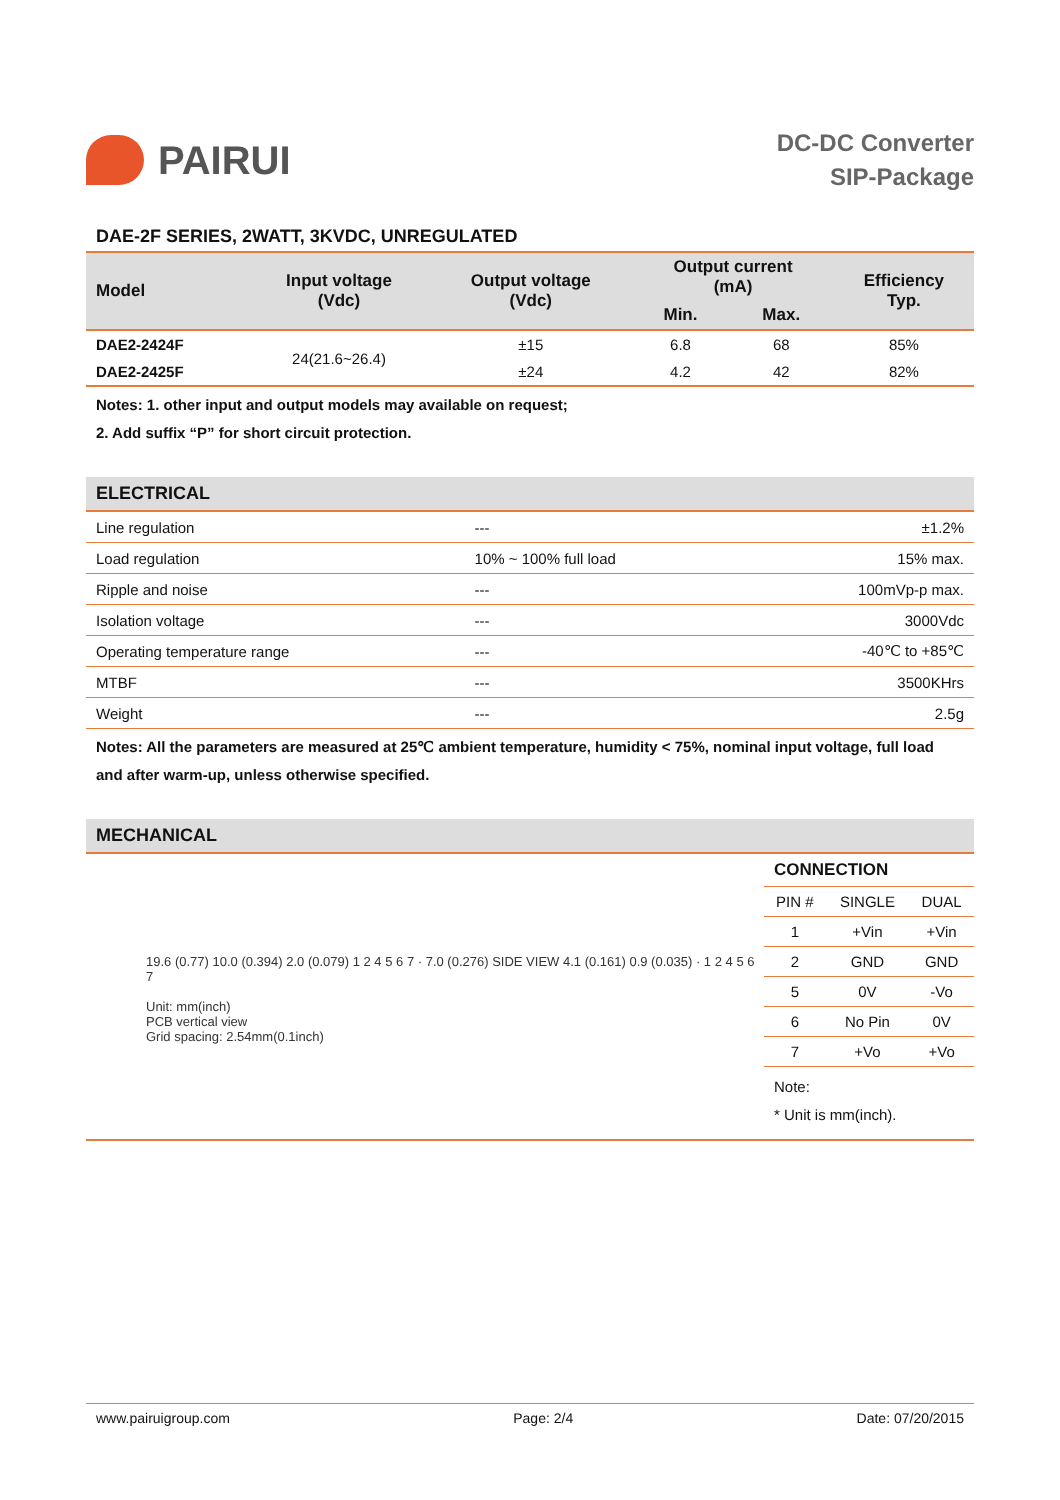PAIRUI
DC-DC Converter
SIP-Package
DAE-2F SERIES, 2WATT, 3KVDC, UNREGULATED
| Model | Input voltage (Vdc) | Output voltage (Vdc) | Output current (mA) | | Efficiency Typ. |
| --- | --- | --- | --- | --- | --- |
| | | | Min. | Max. | |
| DAE2-2424F | 24(21.6~26.4) | ±15 | 6.8 | 68 | 85% |
| DAE2-2425F | | ±24 | 4.2 | 42 | 82% |
Notes: 1. other input and output models may available on request;
2. Add suffix “P” for short circuit protection.
ELECTRICAL
| Line regulation | --- | ±1.2% |
| Load regulation | 10% ~ 100% full load | 15% max. |
| Ripple and noise | --- | 100mVp-p max. |
| Isolation voltage | --- | 3000Vdc |
| Operating temperature range | --- | -40℃ to +85℃ |
| MTBF | --- | 3500KHrs |
| Weight | --- | 2.5g |
Notes: All the parameters are measured at 25℃ ambient temperature, humidity < 75%, nominal input voltage, full load and after warm-up, unless otherwise specified.
MECHANICAL
19.6 (0.77) 10.0 (0.394) 2.0 (0.079) 1 2 4 5 6 7 · 7.0 (0.276) SIDE VIEW 4.1 (0.161) 0.9 (0.035) · 1 2 4 5 6 7
Unit: mm(inch)
PCB vertical view
Grid spacing: 2.54mm(0.1inch)
CONNECTION
| PIN # | SINGLE | DUAL |
| --- | --- | --- |
| 1 | +Vin | +Vin |
| 2 | GND | GND |
| 5 | 0V | -Vo |
| 6 | No Pin | 0V |
| 7 | +Vo | +Vo |
Note:
* Unit is mm(inch).
www.pairuigroup.com Page: 2/4 Date: 07/20/2015